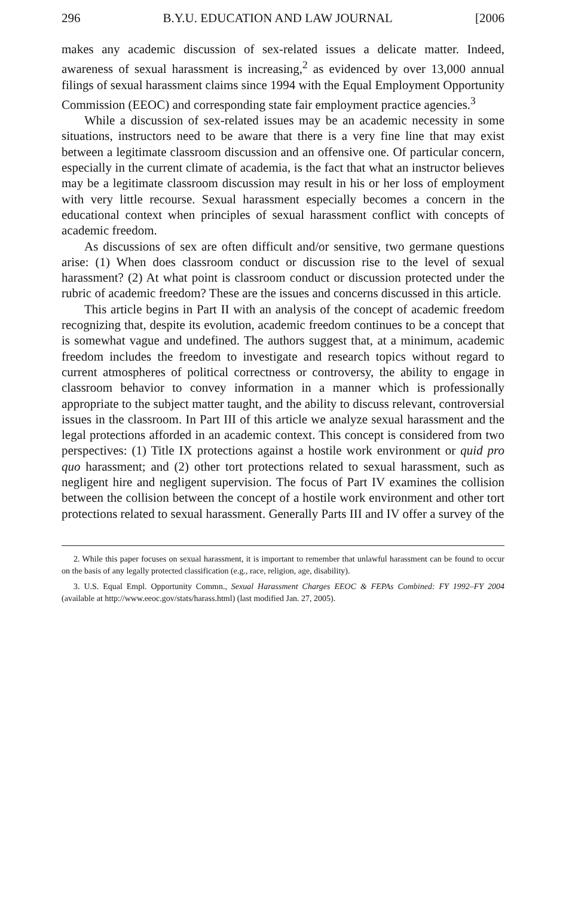296 B.Y.U. EDUCATION AND LAW JOURNAL [2006
makes any academic discussion of sex-related issues a delicate matter. Indeed, awareness of sexual harassment is increasing,<sup>2</sup> as evidenced by over 13,000 annual filings of sexual harassment claims since 1994 with the Equal Employment Opportunity Commission (EEOC) and corresponding state fair employment practice agencies.<sup>3</sup>
While a discussion of sex-related issues may be an academic necessity in some situations, instructors need to be aware that there is a very fine line that may exist between a legitimate classroom discussion and an offensive one. Of particular concern, especially in the current climate of academia, is the fact that what an instructor believes may be a legitimate classroom discussion may result in his or her loss of employment with very little recourse. Sexual harassment especially becomes a concern in the educational context when principles of sexual harassment conflict with concepts of academic freedom.
As discussions of sex are often difficult and/or sensitive, two germane questions arise: (1) When does classroom conduct or discussion rise to the level of sexual harassment? (2) At what point is classroom conduct or discussion protected under the rubric of academic freedom? These are the issues and concerns discussed in this article.
This article begins in Part II with an analysis of the concept of academic freedom recognizing that, despite its evolution, academic freedom continues to be a concept that is somewhat vague and undefined. The authors suggest that, at a minimum, academic freedom includes the freedom to investigate and research topics without regard to current atmospheres of political correctness or controversy, the ability to engage in classroom behavior to convey information in a manner which is professionally appropriate to the subject matter taught, and the ability to discuss relevant, controversial issues in the classroom. In Part III of this article we analyze sexual harassment and the legal protections afforded in an academic context. This concept is considered from two perspectives: (1) Title IX protections against a hostile work environment or quid pro quo harassment; and (2) other tort protections related to sexual harassment, such as negligent hire and negligent supervision. The focus of Part IV examines the collision between the collision between the concept of a hostile work environment and other tort protections related to sexual harassment. Generally Parts III and IV offer a survey of the
2. While this paper focuses on sexual harassment, it is important to remember that unlawful harassment can be found to occur on the basis of any legally protected classification (e.g., race, religion, age, disability).
3. U.S. Equal Empl. Opportunity Commn., Sexual Harassment Charges EEOC & FEPAs Combined: FY 1992–FY 2004 (available at http://www.eeoc.gov/stats/harass.html) (last modified Jan. 27, 2005).